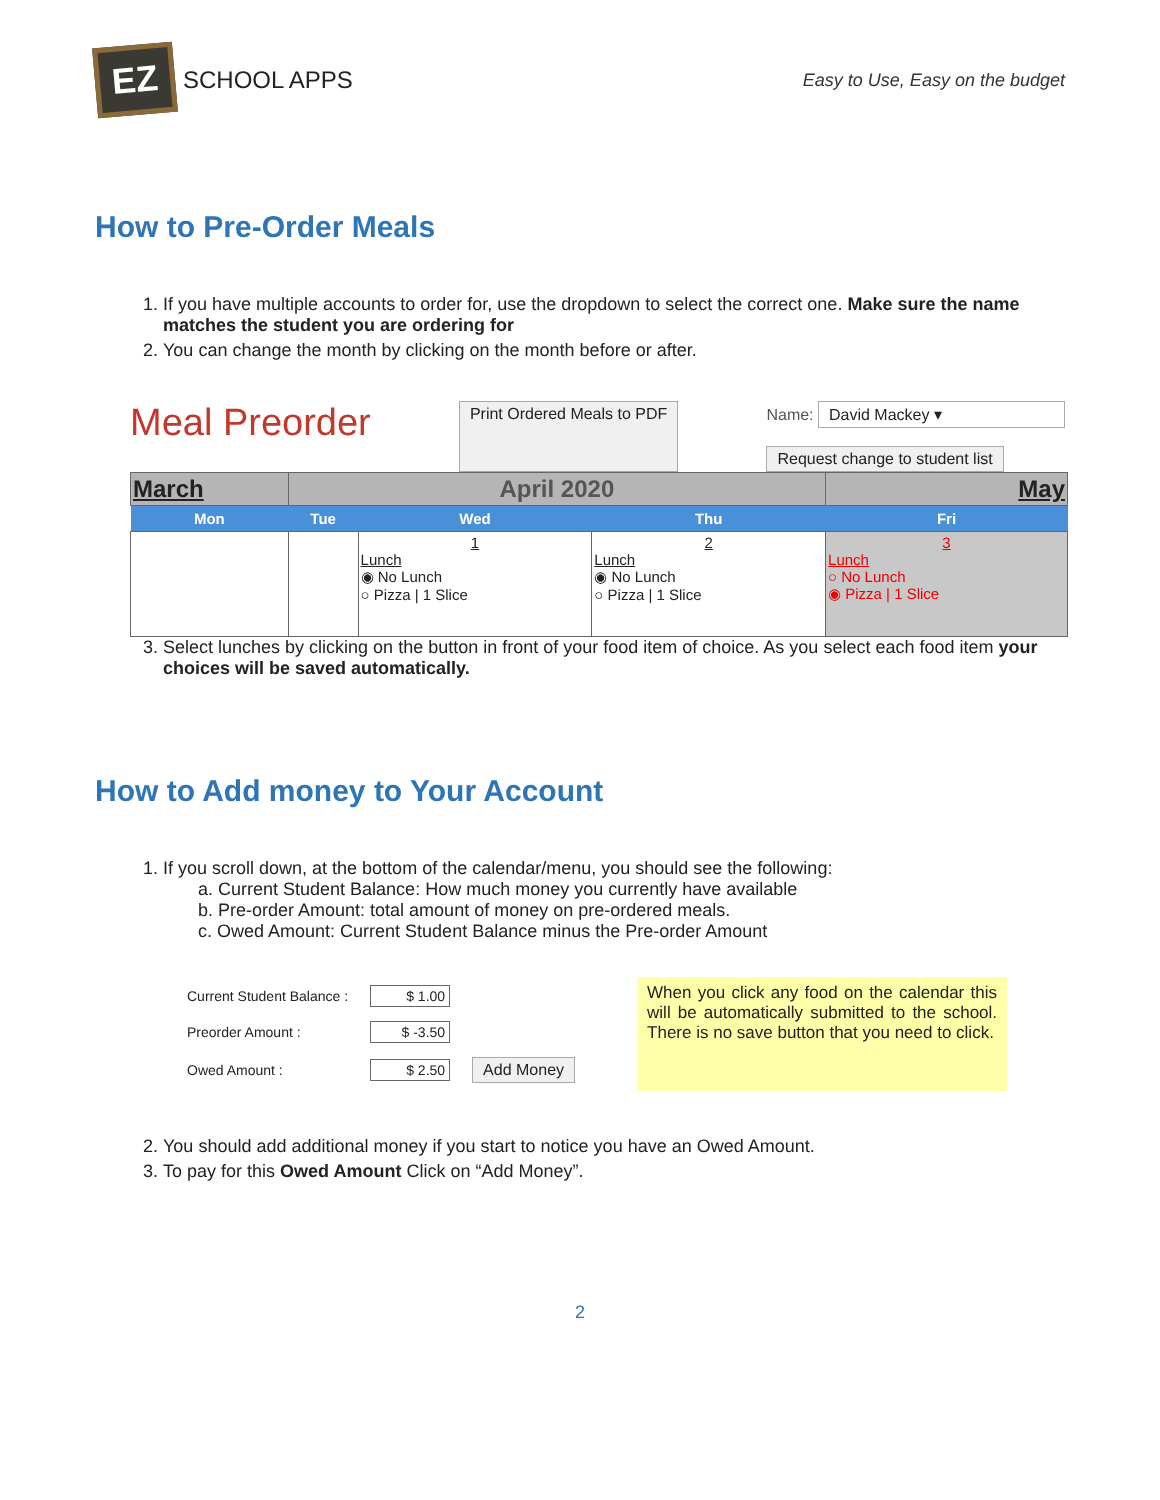EZ
SCHOOL APPS
Easy to Use, Easy on the budget
How to Pre-Order Meals
1. If you have multiple accounts to order for, use the dropdown to select the correct one. Make sure the name matches the student you are ordering for
2. You can change the month by clicking on the month before or after.
Meal Preorder
Print Ordered Meals to PDF
Name: David Mackey ▾
Request change to student list
| March | April 2020 | | | May |
| Mon | Tue | Wed | Thu | Fri |
| | | 1 Lunch ◉ No Lunch ○ Pizza / 1 Slice | 2 Lunch ◉ No Lunch ○ Pizza / 1 Slice | 3 Lunch ○ No Lunch ◉ Pizza / 1 Slice |
3. Select lunches by clicking on the button in front of your food item of choice. As you select each food item your choices will be saved automatically.
How to Add money to Your Account
1. If you scroll down, at the bottom of the calendar/menu, you should see the following:
a. Current Student Balance: How much money you currently have available
b. Pre-order Amount: total amount of money on pre-ordered meals.
c. Owed Amount: Current Student Balance minus the Pre-order Amount
| Current Student Balance : | $ 1.00 | |
| Preorder Amount : | $ -3.50 | |
| Owed Amount : | $ 2.50 | Add Money |
When you click any food on the calendar this will be automatically submitted to the school. There is no save button that you need to click.
2. You should add additional money if you start to notice you have an Owed Amount.
3. To pay for this Owed Amount Click on “Add Money”.
2